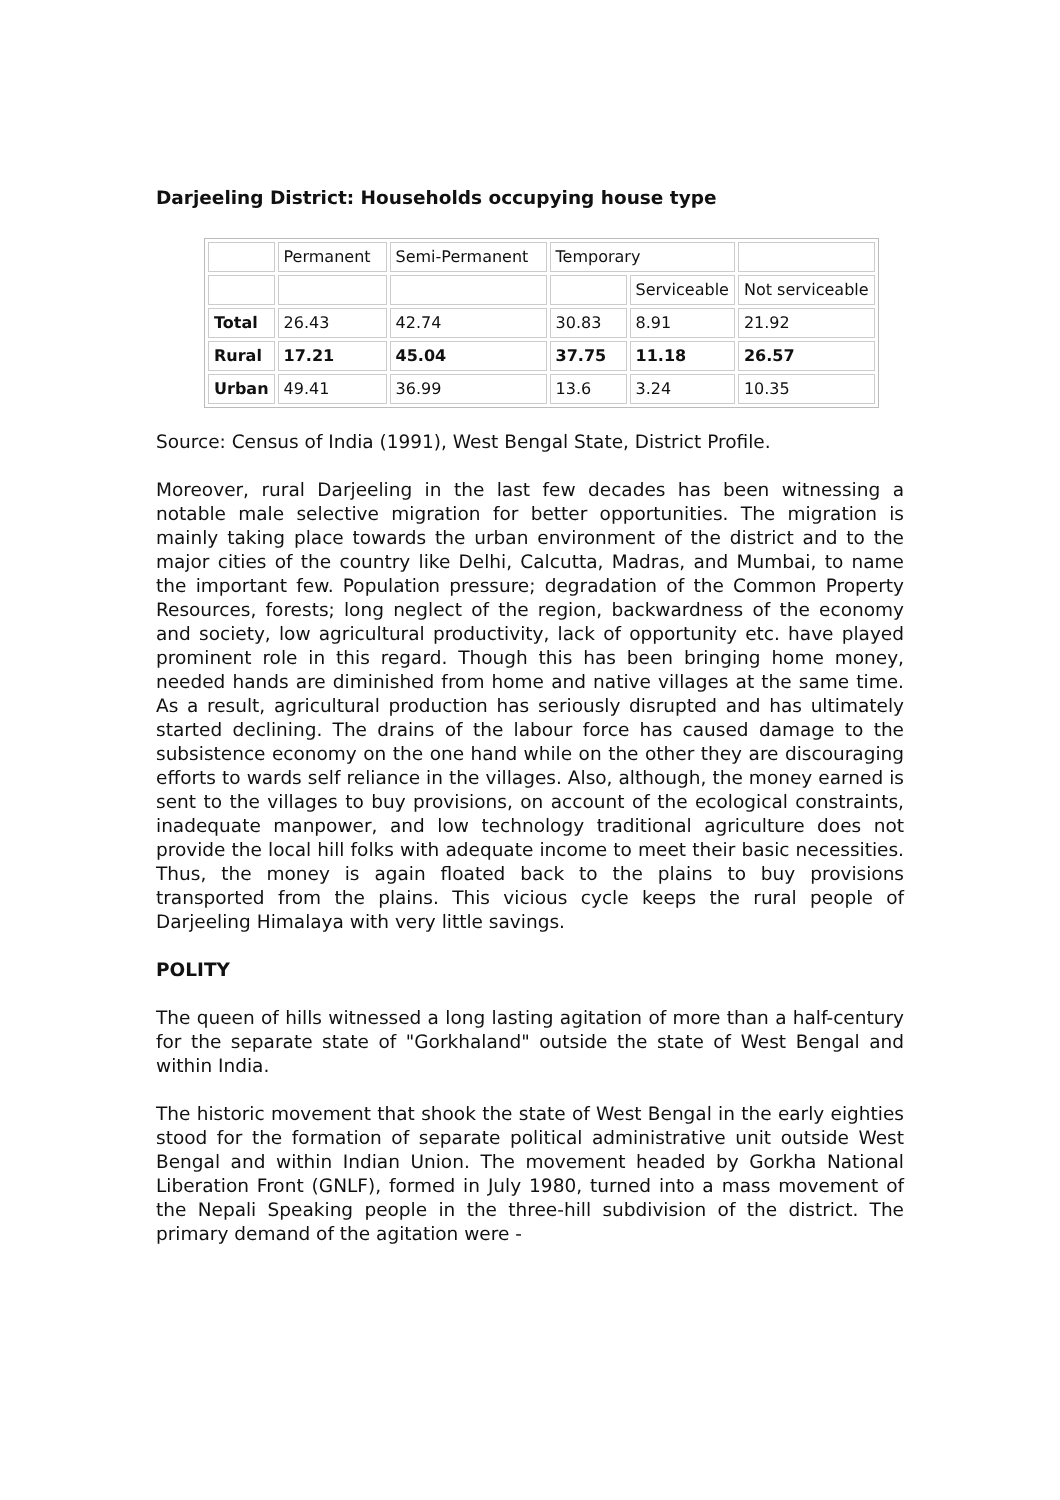Darjeeling District: Households occupying house type
| | Permanent | Semi-Permanent | Temporary | | |
| | | | | Serviceable | Not serviceable |
| Total | 26.43 | 42.74 | 30.83 | 8.91 | 21.92 |
| Rural | 17.21 | 45.04 | 37.75 | 11.18 | 26.57 |
| Urban | 49.41 | 36.99 | 13.6 | 3.24 | 10.35 |
Source: Census of India (1991), West Bengal State, District Profile.
Moreover, rural Darjeeling in the last few decades has been witnessing a notable male selective migration for better opportunities. The migration is mainly taking place towards the urban environment of the district and to the major cities of the country like Delhi, Calcutta, Madras, and Mumbai, to name the important few. Population pressure; degradation of the Common Property Resources, forests; long neglect of the region, backwardness of the economy and society, low agricultural productivity, lack of opportunity etc. have played prominent role in this regard. Though this has been bringing home money, needed hands are diminished from home and native villages at the same time. As a result, agricultural production has seriously disrupted and has ultimately started declining. The drains of the labour force has caused damage to the subsistence economy on the one hand while on the other they are discouraging efforts to wards self reliance in the villages. Also, although, the money earned is sent to the villages to buy provisions, on account of the ecological constraints, inadequate manpower, and low technology traditional agriculture does not provide the local hill folks with adequate income to meet their basic necessities. Thus, the money is again floated back to the plains to buy provisions transported from the plains. This vicious cycle keeps the rural people of Darjeeling Himalaya with very little savings.
POLITY
The queen of hills witnessed a long lasting agitation of more than a half-century for the separate state of "Gorkhaland" outside the state of West Bengal and within India.
The historic movement that shook the state of West Bengal in the early eighties stood for the formation of separate political administrative unit outside West Bengal and within Indian Union. The movement headed by Gorkha National Liberation Front (GNLF), formed in July 1980, turned into a mass movement of the Nepali Speaking people in the three-hill subdivision of the district. The primary demand of the agitation were -